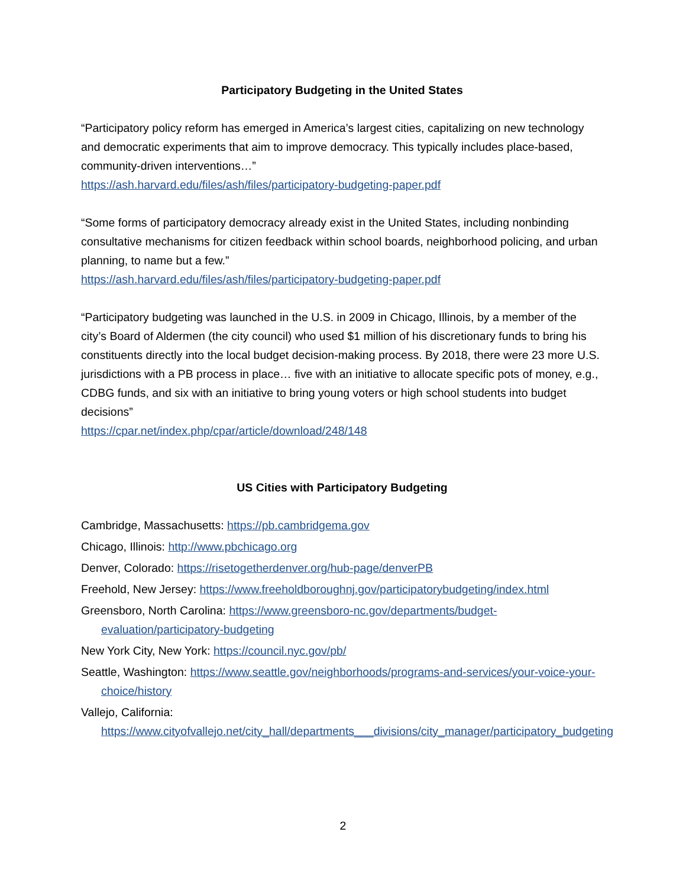Participatory Budgeting in the United States
“Participatory policy reform has emerged in America’s largest cities, capitalizing on new technology and democratic experiments that aim to improve democracy. This typically includes place-based, community-driven interventions…”
https://ash.harvard.edu/files/ash/files/participatory-budgeting-paper.pdf
“Some forms of participatory democracy already exist in the United States, including nonbinding consultative mechanisms for citizen feedback within school boards, neighborhood policing, and urban planning, to name but a few.”
https://ash.harvard.edu/files/ash/files/participatory-budgeting-paper.pdf
“Participatory budgeting was launched in the U.S. in 2009 in Chicago, Illinois, by a member of the city’s Board of Aldermen (the city council) who used $1 million of his discretionary funds to bring his constituents directly into the local budget decision-making process. By 2018, there were 23 more U.S. jurisdictions with a PB process in place… five with an initiative to allocate specific pots of money, e.g., CDBG funds, and six with an initiative to bring young voters or high school students into budget decisions”
https://cpar.net/index.php/cpar/article/download/248/148
US Cities with Participatory Budgeting
Cambridge, Massachusetts: https://pb.cambridgema.gov
Chicago, Illinois: http://www.pbchicago.org
Denver, Colorado: https://risetogetherdenver.org/hub-page/denverPB
Freehold, New Jersey: https://www.freeholdboroughnj.gov/participatorybudgeting/index.html
Greensboro, North Carolina: https://www.greensboro-nc.gov/departments/budget-evaluation/participatory-budgeting
New York City, New York: https://council.nyc.gov/pb/
Seattle, Washington: https://www.seattle.gov/neighborhoods/programs-and-services/your-voice-your-choice/history
Vallejo, California: https://www.cityofvallejo.net/city_hall/departments___divisions/city_manager/participatory_budgeting
2